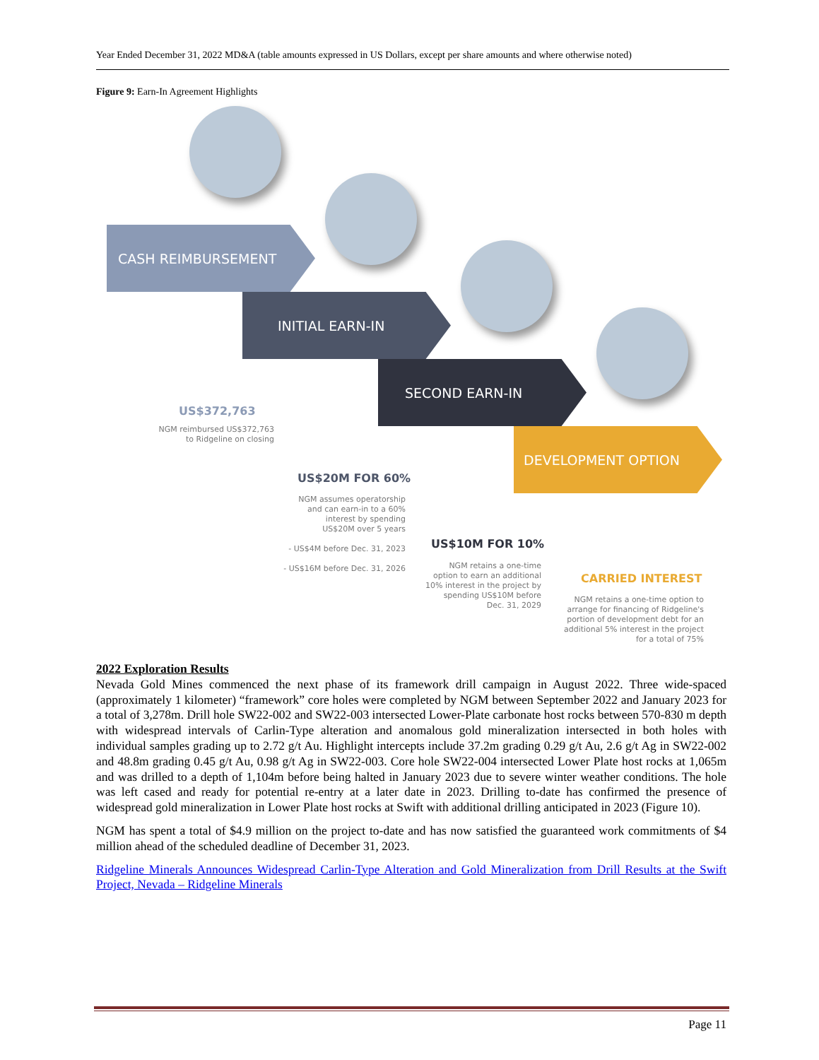Year Ended December 31, 2022 MD&A (table amounts expressed in US Dollars, except per share amounts and where otherwise noted)
Figure 9: Earn-In Agreement Highlights
CASH REIMBURSEMENT
INITIAL EARN-IN
SECOND EARN-IN
DEVELOPMENT OPTION
US$372,763
NGM reimbursed US$372,763
to Ridgeline on closing
US$20M FOR 60%
NGM assumes operatorship
and can earn-in to a 60%
interest by spending
US$20M over 5 years
- US$4M before Dec. 31, 2023
- US$16M before Dec. 31, 2026
US$10M FOR 10%
NGM retains a one-time
option to earn an additional
10% interest in the project by
spending US$10M before
Dec. 31, 2029
CARRIED INTEREST
NGM retains a one-time option to
arrange for financing of Ridgeline's
portion of development debt for an
additional 5% interest in the project
for a total of 75%
2022 Exploration Results
Nevada Gold Mines commenced the next phase of its framework drill campaign in August 2022. Three wide-spaced (approximately 1 kilometer) “framework” core holes were completed by NGM between September 2022 and January 2023 for a total of 3,278m. Drill hole SW22-002 and SW22-003 intersected Lower-Plate carbonate host rocks between 570-830 m depth with widespread intervals of Carlin-Type alteration and anomalous gold mineralization intersected in both holes with individual samples grading up to 2.72 g/t Au. Highlight intercepts include 37.2m grading 0.29 g/t Au, 2.6 g/t Ag in SW22-002 and 48.8m grading 0.45 g/t Au, 0.98 g/t Ag in SW22-003. Core hole SW22-004 intersected Lower Plate host rocks at 1,065m and was drilled to a depth of 1,104m before being halted in January 2023 due to severe winter weather conditions. The hole was left cased and ready for potential re-entry at a later date in 2023. Drilling to-date has confirmed the presence of widespread gold mineralization in Lower Plate host rocks at Swift with additional drilling anticipated in 2023 (Figure 10).
NGM has spent a total of $4.9 million on the project to-date and has now satisfied the guaranteed work commitments of $4 million ahead of the scheduled deadline of December 31, 2023.
Ridgeline Minerals Announces Widespread Carlin-Type Alteration and Gold Mineralization from Drill Results at the Swift Project, Nevada – Ridgeline Minerals
Page 11